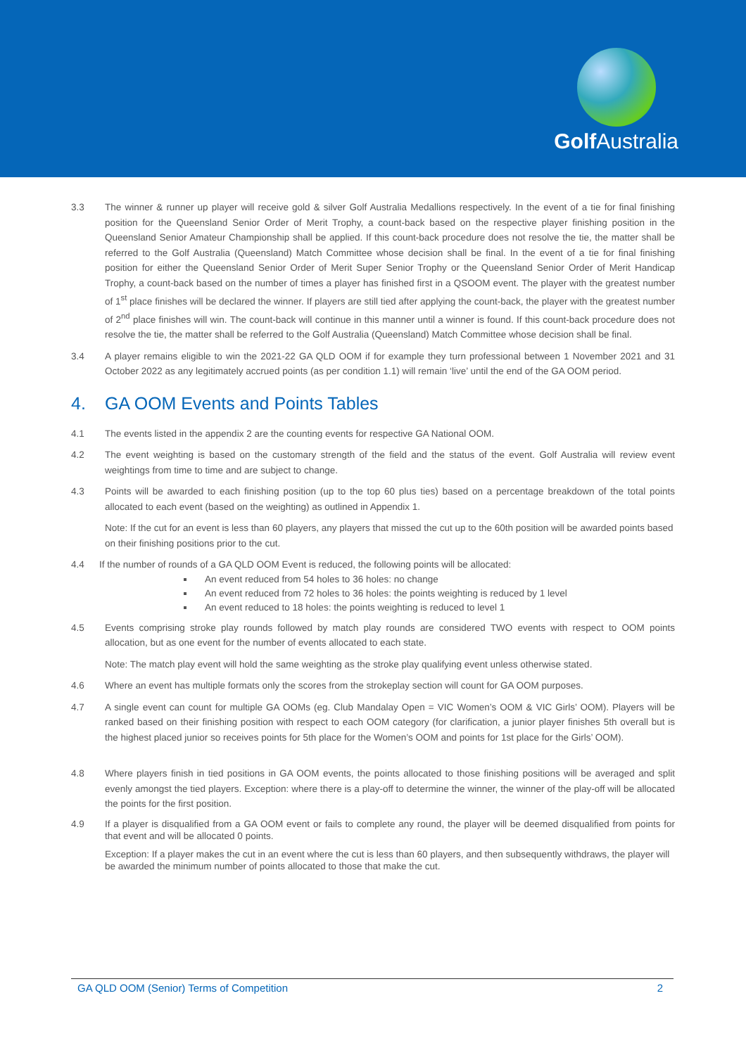Golf Australia
3.3 The winner & runner up player will receive gold & silver Golf Australia Medallions respectively. In the event of a tie for final finishing position for the Queensland Senior Order of Merit Trophy, a count-back based on the respective player finishing position in the Queensland Senior Amateur Championship shall be applied. If this count-back procedure does not resolve the tie, the matter shall be referred to the Golf Australia (Queensland) Match Committee whose decision shall be final. In the event of a tie for final finishing position for either the Queensland Senior Order of Merit Super Senior Trophy or the Queensland Senior Order of Merit Handicap Trophy, a count-back based on the number of times a player has finished first in a QSOOM event. The player with the greatest number of 1<sup>st</sup> place finishes will be declared the winner. If players are still tied after applying the count-back, the player with the greatest number of 2<sup>nd</sup> place finishes will win. The count-back will continue in this manner until a winner is found. If this count-back procedure does not resolve the tie, the matter shall be referred to the Golf Australia (Queensland) Match Committee whose decision shall be final.
3.4 A player remains eligible to win the 2021-22 GA QLD OOM if for example they turn professional between 1 November 2021 and 31 October 2022 as any legitimately accrued points (as per condition 1.1) will remain ‘live’ until the end of the GA OOM period.
4. GA OOM Events and Points Tables
4.1 The events listed in the appendix 2 are the counting events for respective GA National OOM.
4.2 The event weighting is based on the customary strength of the field and the status of the event. Golf Australia will review event weightings from time to time and are subject to change.
4.3 Points will be awarded to each finishing position (up to the top 60 plus ties) based on a percentage breakdown of the total points allocated to each event (based on the weighting) as outlined in Appendix 1.
Note: If the cut for an event is less than 60 players, any players that missed the cut up to the 60th position will be awarded points based on their finishing positions prior to the cut.
4.4 If the number of rounds of a GA QLD OOM Event is reduced, the following points will be allocated:
An event reduced from 54 holes to 36 holes: no change
An event reduced from 72 holes to 36 holes: the points weighting is reduced by 1 level
An event reduced to 18 holes: the points weighting is reduced to level 1
4.5 Events comprising stroke play rounds followed by match play rounds are considered TWO events with respect to OOM points allocation, but as one event for the number of events allocated to each state.
Note: The match play event will hold the same weighting as the stroke play qualifying event unless otherwise stated.
4.6 Where an event has multiple formats only the scores from the strokeplay section will count for GA OOM purposes.
4.7 A single event can count for multiple GA OOMs (eg. Club Mandalay Open = VIC Women’s OOM & VIC Girls’ OOM). Players will be ranked based on their finishing position with respect to each OOM category (for clarification, a junior player finishes 5th overall but is the highest placed junior so receives points for 5th place for the Women’s OOM and points for 1st place for the Girls’ OOM).
4.8 Where players finish in tied positions in GA OOM events, the points allocated to those finishing positions will be averaged and split evenly amongst the tied players. Exception: where there is a play-off to determine the winner, the winner of the play-off will be allocated the points for the first position.
4.9 If a player is disqualified from a GA OOM event or fails to complete any round, the player will be deemed disqualified from points for that event and will be allocated 0 points.
Exception: If a player makes the cut in an event where the cut is less than 60 players, and then subsequently withdraws, the player will be awarded the minimum number of points allocated to those that make the cut.
GA QLD OOM (Senior) Terms of Competition 2